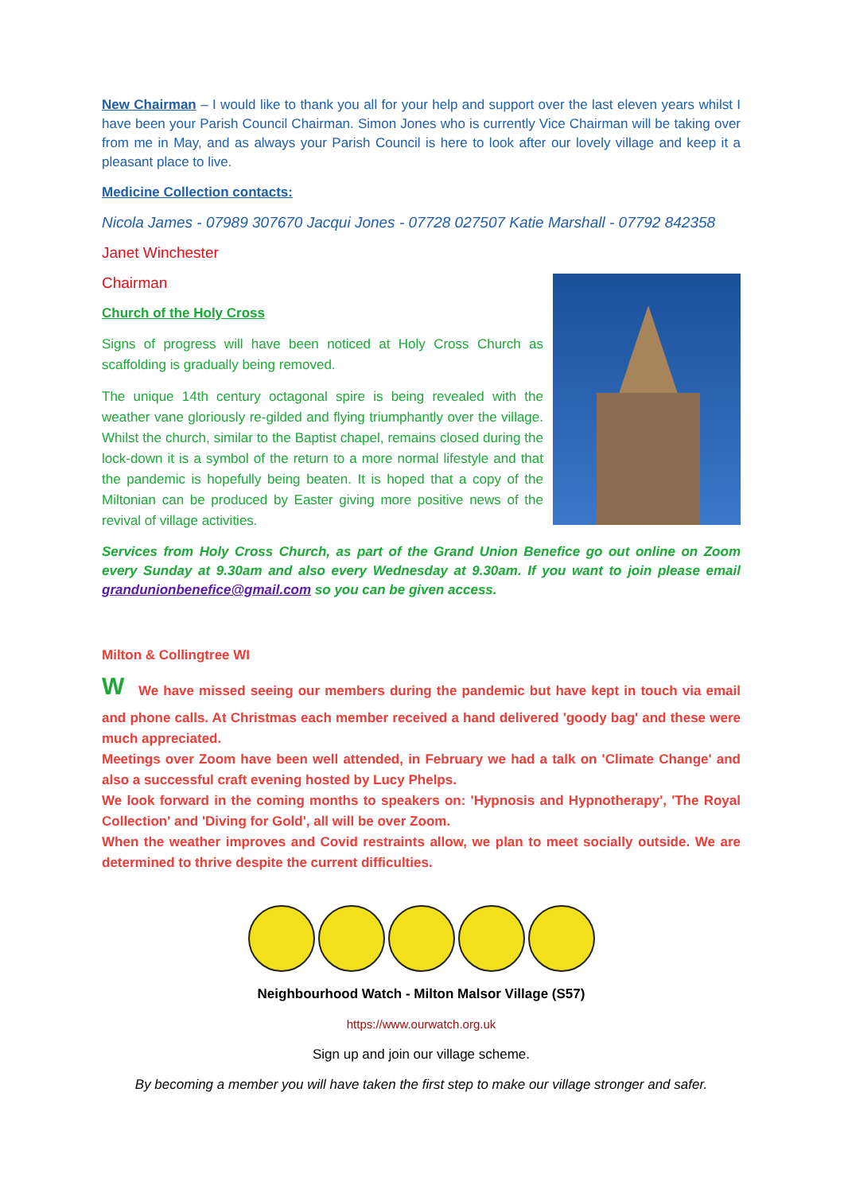New Chairman – I would like to thank you all for your help and support over the last eleven years whilst I have been your Parish Council Chairman. Simon Jones who is currently Vice Chairman will be taking over from me in May, and as always your Parish Council is here to look after our lovely village and keep it a pleasant place to live.
Medicine Collection contacts:
Nicola James - 07989 307670 Jacqui Jones - 07728 027507 Katie Marshall - 07792 842358
Janet Winchester
Chairman
Church of the Holy Cross
Signs of progress will have been noticed at Holy Cross Church as scaffolding is gradually being removed.
The unique 14th century octagonal spire is being revealed with the weather vane gloriously re-gilded and flying triumphantly over the village. Whilst the church, similar to the Baptist chapel, remains closed during the lock-down it is a symbol of the return to a more normal lifestyle and that the pandemic is hopefully being beaten. It is hoped that a copy of the Miltonian can be produced by Easter giving more positive news of the revival of village activities.
Services from Holy Cross Church, as part of the Grand Union Benefice go out online on Zoom every Sunday at 9.30am and also every Wednesday at 9.30am. If you want to join please email grandunionbenefice@gmail.com so you can be given access.
Milton & Collingtree WI
W We have missed seeing our members during the pandemic but have kept in touch via email and phone calls. At Christmas each member received a hand delivered 'goody bag' and these were much appreciated.
Meetings over Zoom have been well attended, in February we had a talk on 'Climate Change' and also a successful craft evening hosted by Lucy Phelps.
We look forward in the coming months to speakers on: 'Hypnosis and Hypnotherapy', 'The Royal Collection' and 'Diving for Gold', all will be over Zoom.
When the weather improves and Covid restraints allow, we plan to meet socially outside. We are determined to thrive despite the current difficulties.
Neighbourhood Watch - Milton Malsor Village (S57)
https://www.ourwatch.org.uk
Sign up and join our village scheme.
By becoming a member you will have taken the first step to make our village stronger and safer.